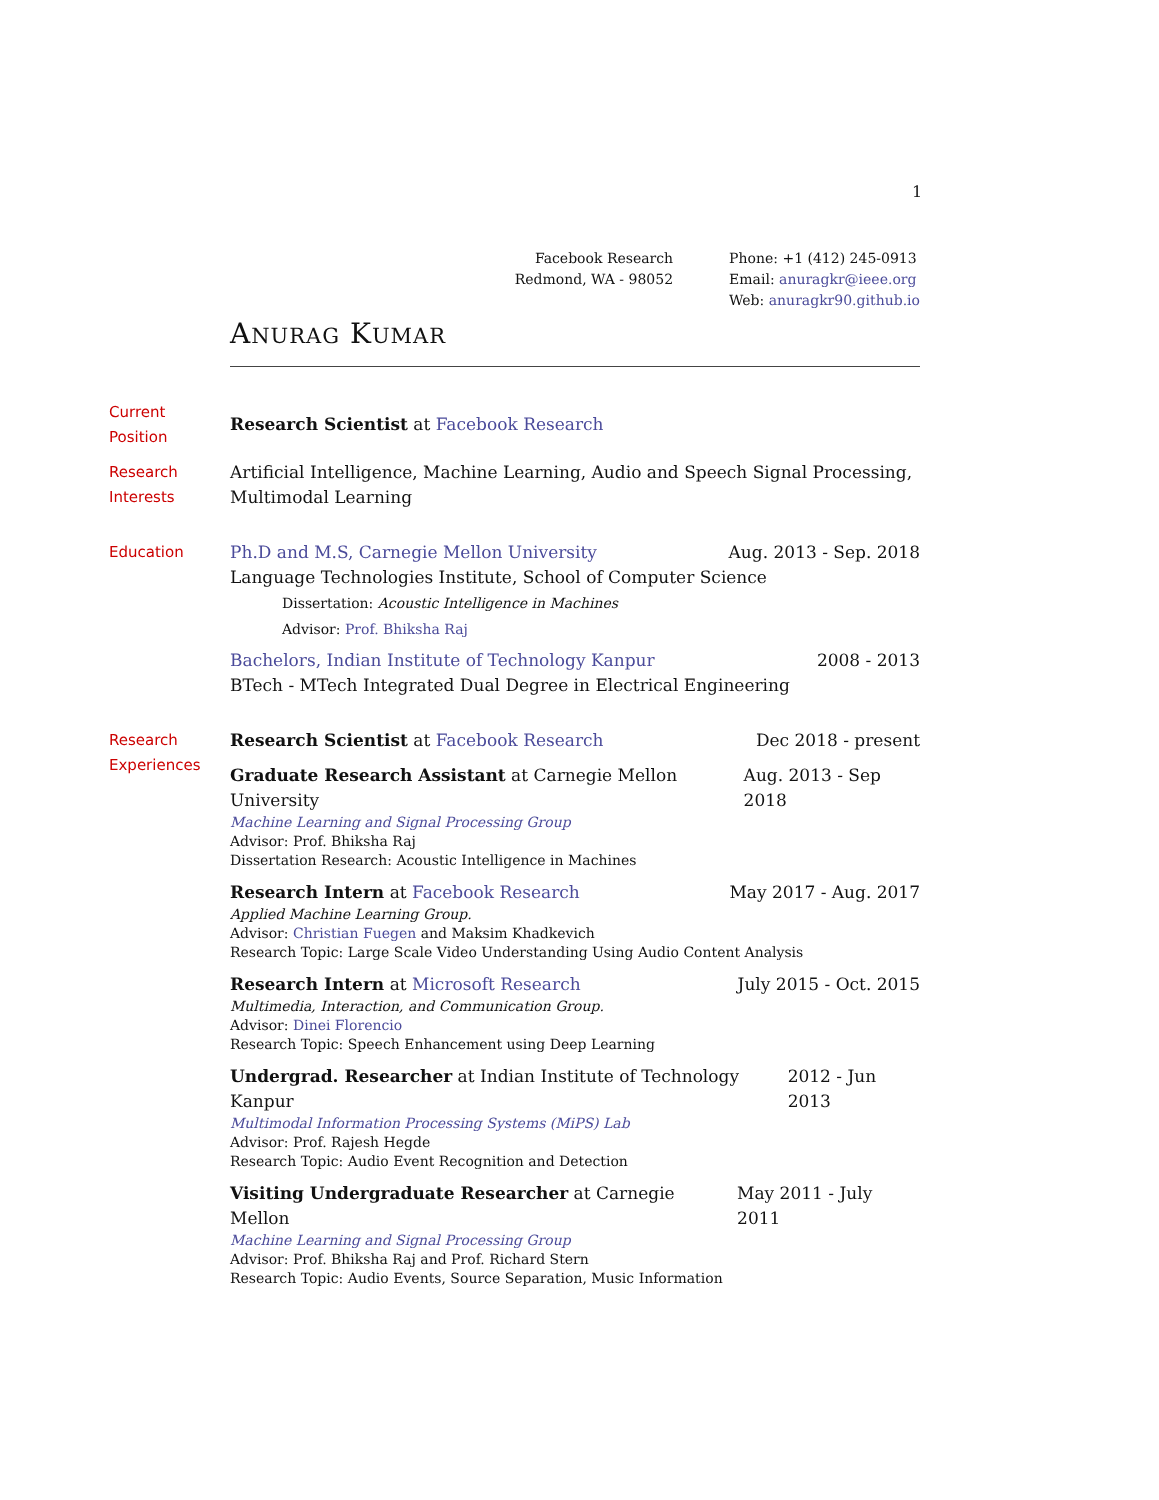1
Facebook Research
Redmond, WA - 98052
Phone: +1 (412) 245-0913
Email: anuragkr@ieee.org
Web: anuragkr90.github.io
ANURAG KUMAR
Current
Position
Research Scientist at Facebook Research
Research
Interests
Artificial Intelligence, Machine Learning, Audio and Speech Signal Processing,
Multimodal Learning
Education Ph.D and M.S, Carnegie Mellon University Aug. 2013 - Sep. 2018
Language Technologies Institute, School of Computer Science
Dissertation: Acoustic Intelligence in Machines
Advisor: Prof. Bhiksha Raj
Bachelors, Indian Institute of Technology Kanpur 2008 - 2013
BTech - MTech Integrated Dual Degree in Electrical Engineering
Research
Experiences
Research Scientist at Facebook Research Dec 2018 - present
Graduate Research Assistant at Carnegie Mellon University Aug. 2013 - Sep 2018
Machine Learning and Signal Processing Group
Advisor: Prof. Bhiksha Raj
Dissertation Research: Acoustic Intelligence in Machines
Research Intern at Facebook Research May 2017 - Aug. 2017
Applied Machine Learning Group.
Advisor: Christian Fuegen and Maksim Khadkevich
Research Topic: Large Scale Video Understanding Using Audio Content Analysis
Research Intern at Microsoft Research July 2015 - Oct. 2015
Multimedia, Interaction, and Communication Group.
Advisor: Dinei Florencio
Research Topic: Speech Enhancement using Deep Learning
Undergrad. Researcher at Indian Institute of Technology Kanpur 2012 - Jun 2013
Multimodal Information Processing Systems (MiPS) Lab
Advisor: Prof. Rajesh Hegde
Research Topic: Audio Event Recognition and Detection
Visiting Undergraduate Researcher at Carnegie Mellon May 2011 - July 2011
Machine Learning and Signal Processing Group
Advisor: Prof. Bhiksha Raj and Prof. Richard Stern
Research Topic: Audio Events, Source Separation, Music Information